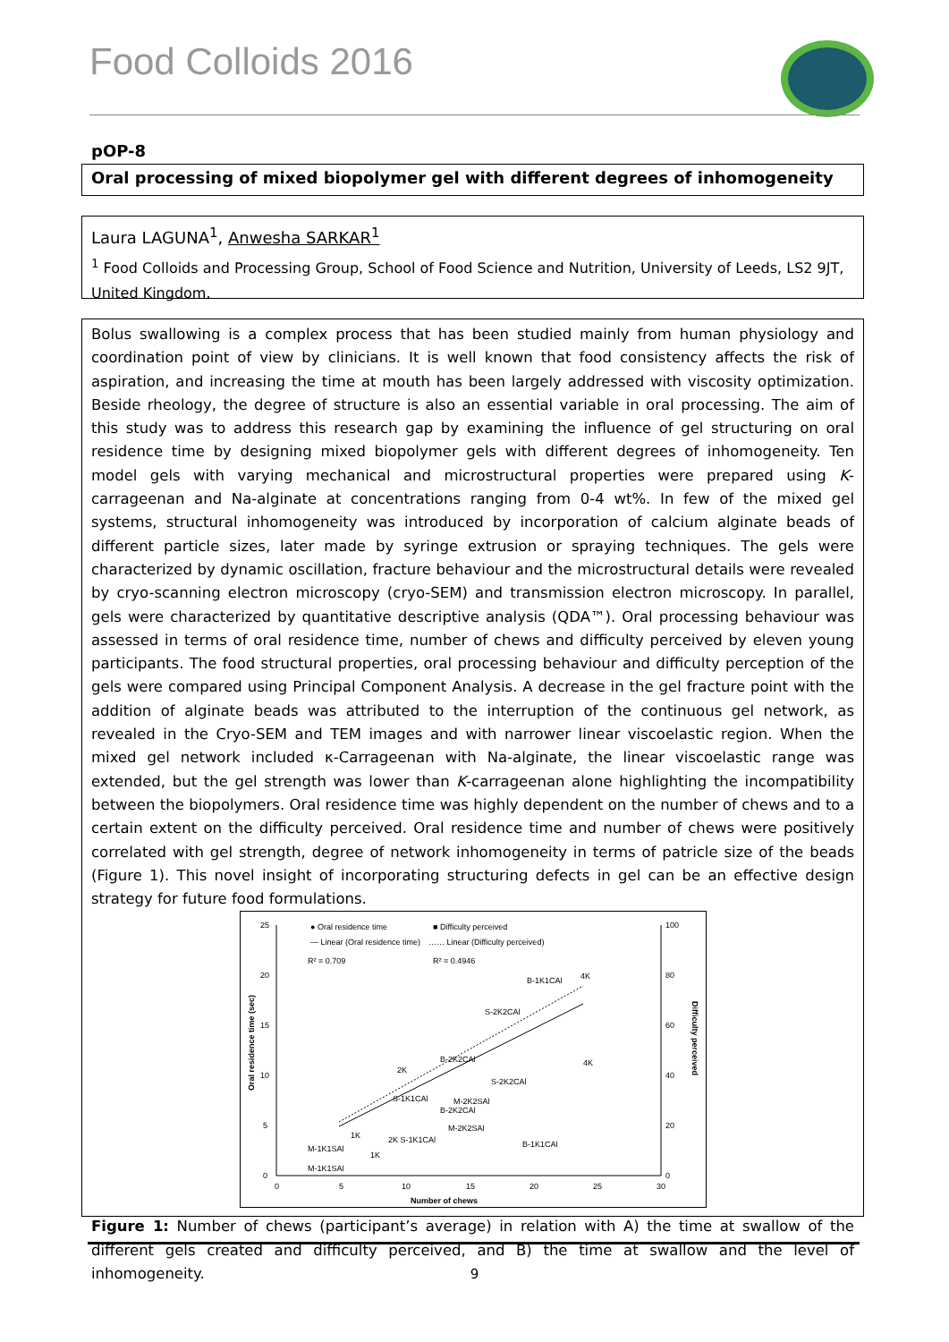Food Colloids 2016
pOP-8
Oral processing of mixed biopolymer gel with different degrees of inhomogeneity
Laura LAGUNA<sup>1</sup>, Anwesha SARKAR<sup>1</sup>
<sup>1</sup> Food Colloids and Processing Group, School of Food Science and Nutrition, University of Leeds, LS2 9JT, United Kingdom.
Bolus swallowing is a complex process that has been studied mainly from human physiology and coordination point of view by clinicians. It is well known that food consistency affects the risk of aspiration, and increasing the time at mouth has been largely addressed with viscosity optimization. Beside rheology, the degree of structure is also an essential variable in oral processing. The aim of this study was to address this research gap by examining the influence of gel structuring on oral residence time by designing mixed biopolymer gels with different degrees of inhomogeneity. Ten model gels with varying mechanical and microstructural properties were prepared using K-carrageenan and Na-alginate at concentrations ranging from 0-4 wt%. In few of the mixed gel systems, structural inhomogeneity was introduced by incorporation of calcium alginate beads of different particle sizes, later made by syringe extrusion or spraying techniques. The gels were characterized by dynamic oscillation, fracture behaviour and the microstructural details were revealed by cryo-scanning electron microscopy (cryo-SEM) and transmission electron microscopy. In parallel, gels were characterized by quantitative descriptive analysis (QDA™). Oral processing behaviour was assessed in terms of oral residence time, number of chews and difficulty perceived by eleven young participants. The food structural properties, oral processing behaviour and difficulty perception of the gels were compared using Principal Component Analysis. A decrease in the gel fracture point with the addition of alginate beads was attributed to the interruption of the continuous gel network, as revealed in the Cryo-SEM and TEM images and with narrower linear viscoelastic region. When the mixed gel network included κ-Carrageenan with Na-alginate, the linear viscoelastic range was extended, but the gel strength was lower than K-carrageenan alone highlighting the incompatibility between the biopolymers. Oral residence time was highly dependent on the number of chews and to a certain extent on the difficulty perceived. Oral residence time and number of chews were positively correlated with gel strength, degree of network inhomogeneity in terms of patricle size of the beads (Figure 1). This novel insight of incorporating structuring defects in gel can be an effective design strategy for future food formulations.
25
20
15
10
5
0
0
5
10
15
20
25
30
100
80
60
40
20
0
Number of chews
Oral residence time (sec)
Difficulty perceived
● Oral residence time
■ Difficulty perceived
— Linear (Oral residence time)
…… Linear (Difficulty perceived)
R² = 0.709
R² = 0.4946
4K
B-1K1CAl
S-2K2CAl
2K
B-2K2CAl
4K
S-2K2CAl
S-1K1CAl
M-2K2SAl
B-2K2CAl
M-2K2SAl
2K S-1K1CAl
B-1K1CAl
1K
1K
M-1K1SAl
M-1K1SAl
Figure 1: Number of chews (participant’s average) in relation with A) the time at swallow of the different gels created and difficulty perceived, and B) the time at swallow and the level of inhomogeneity.
9